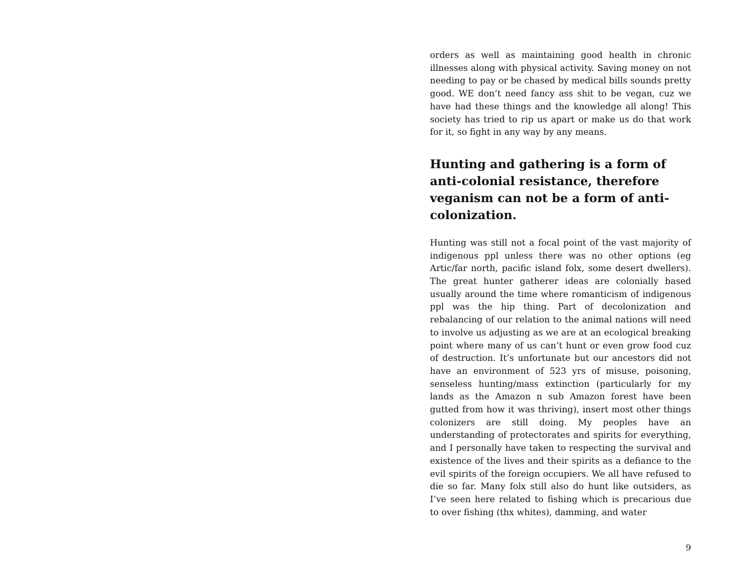orders as well as maintaining good health in chronic illnesses along with physical activity. Saving money on not needing to pay or be chased by medical bills sounds pretty good. WE don’t need fancy ass shit to be vegan, cuz we have had these things and the knowledge all along! This society has tried to rip us apart or make us do that work for it, so fight in any way by any means.
Hunting and gathering is a form of anti-colonial resistance, therefore veganism can not be a form of anti-colonization.
Hunting was still not a focal point of the vast majority of indigenous ppl unless there was no other options (eg Artic/far north, pacific island folx, some desert dwellers). The great hunter gatherer ideas are colonially based usually around the time where romanticism of indigenous ppl was the hip thing. Part of decolonization and rebalancing of our relation to the animal nations will need to involve us adjusting as we are at an ecological breaking point where many of us can’t hunt or even grow food cuz of destruction. It’s unfortunate but our ancestors did not have an environment of 523 yrs of misuse, poisoning, senseless hunting/mass extinction (particularly for my lands as the Amazon n sub Amazon forest have been gutted from how it was thriving), insert most other things colonizers are still doing. My peoples have an understanding of protectorates and spirits for everything, and I personally have taken to respecting the survival and existence of the lives and their spirits as a defiance to the evil spirits of the foreign occupiers. We all have refused to die so far. Many folx still also do hunt like outsiders, as I’ve seen here related to fishing which is precarious due to over fishing (thx whites), damming, and water
9